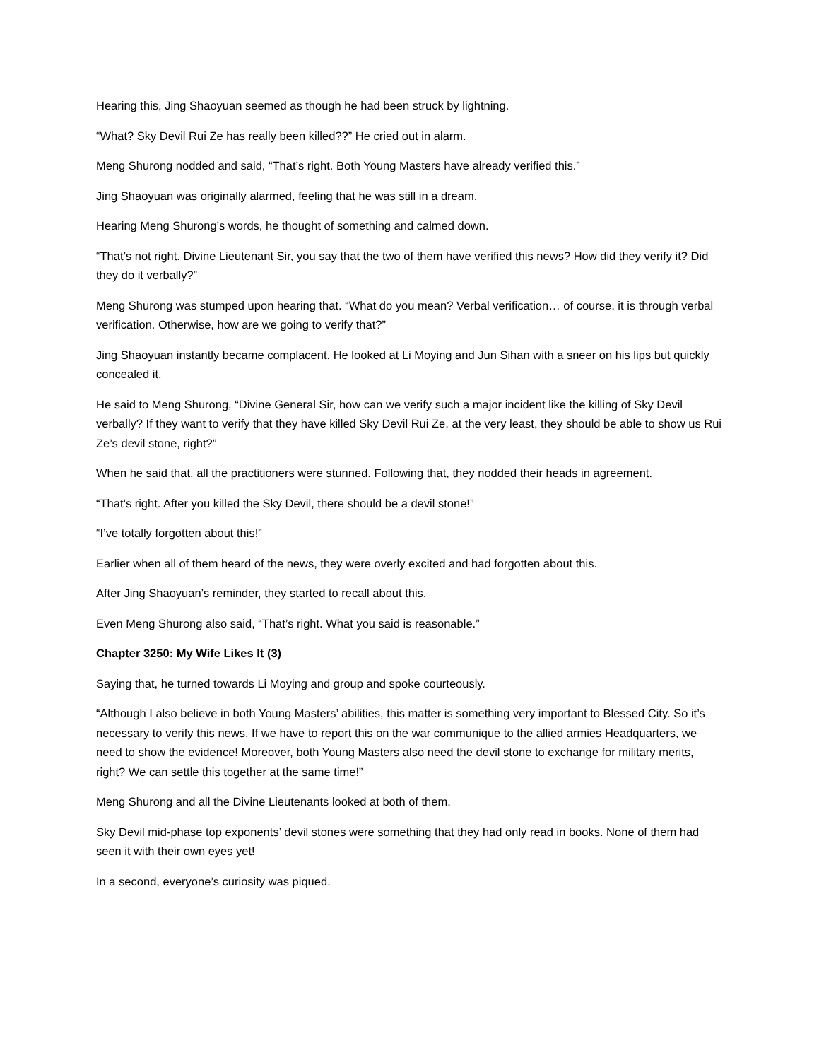Hearing this, Jing Shaoyuan seemed as though he had been struck by lightning.
“What? Sky Devil Rui Ze has really been killed??” He cried out in alarm.
Meng Shurong nodded and said, “That’s right. Both Young Masters have already verified this.”
Jing Shaoyuan was originally alarmed, feeling that he was still in a dream.
Hearing Meng Shurong’s words, he thought of something and calmed down.
“That’s not right. Divine Lieutenant Sir, you say that the two of them have verified this news? How did they verify it? Did they do it verbally?”
Meng Shurong was stumped upon hearing that. “What do you mean? Verbal verification… of course, it is through verbal verification. Otherwise, how are we going to verify that?”
Jing Shaoyuan instantly became complacent. He looked at Li Moying and Jun Sihan with a sneer on his lips but quickly concealed it.
He said to Meng Shurong, “Divine General Sir, how can we verify such a major incident like the killing of Sky Devil verbally? If they want to verify that they have killed Sky Devil Rui Ze, at the very least, they should be able to show us Rui Ze’s devil stone, right?”
When he said that, all the practitioners were stunned. Following that, they nodded their heads in agreement.
“That’s right. After you killed the Sky Devil, there should be a devil stone!”
“I’ve totally forgotten about this!”
Earlier when all of them heard of the news, they were overly excited and had forgotten about this.
After Jing Shaoyuan’s reminder, they started to recall about this.
Even Meng Shurong also said, “That’s right. What you said is reasonable.”
Chapter 3250: My Wife Likes It (3)
Saying that, he turned towards Li Moying and group and spoke courteously.
“Although I also believe in both Young Masters’ abilities, this matter is something very important to Blessed City. So it’s necessary to verify this news. If we have to report this on the war communique to the allied armies Headquarters, we need to show the evidence! Moreover, both Young Masters also need the devil stone to exchange for military merits, right? We can settle this together at the same time!”
Meng Shurong and all the Divine Lieutenants looked at both of them.
Sky Devil mid-phase top exponents’ devil stones were something that they had only read in books. None of them had seen it with their own eyes yet!
In a second, everyone’s curiosity was piqued.